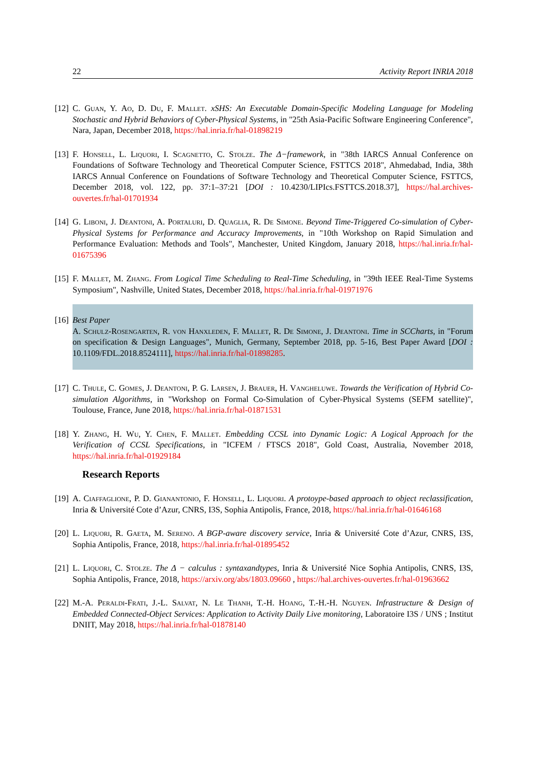22 Activity Report INRIA 2018
[12] C. Guan, Y. Ao, D. Du, F. Mallet. xSHS: An Executable Domain-Specific Modeling Language for Modeling Stochastic and Hybrid Behaviors of Cyber-Physical Systems, in "25th Asia-Pacific Software Engineering Conference", Nara, Japan, December 2018, https://hal.inria.fr/hal-01898219
[13] F. Honsell, L. Liquori, I. Scagnetto, C. Stolze. The Δ−framework, in "38th IARCS Annual Conference on Foundations of Software Technology and Theoretical Computer Science, FSTTCS 2018", Ahmedabad, India, 38th IARCS Annual Conference on Foundations of Software Technology and Theoretical Computer Science, FSTTCS, December 2018, vol. 122, pp. 37:1–37:21 [DOI : 10.4230/LIPIcs.FSTTCS.2018.37], https://hal.archives-ouvertes.fr/hal-01701934
[14] G. Liboni, J. Deantoni, A. Portaluri, D. Quaglia, R. De Simone. Beyond Time-Triggered Co-simulation of Cyber-Physical Systems for Performance and Accuracy Improvements, in "10th Workshop on Rapid Simulation and Performance Evaluation: Methods and Tools", Manchester, United Kingdom, January 2018, https://hal.inria.fr/hal-01675396
[15] F. Mallet, M. Zhang. From Logical Time Scheduling to Real-Time Scheduling, in "39th IEEE Real-Time Systems Symposium", Nashville, United States, December 2018, https://hal.inria.fr/hal-01971976
[16] Best Paper
A. Schulz-Rosengarten, R. von Hanxleden, F. Mallet, R. De Simone, J. Deantoni. Time in SCCharts, in "Forum on specification & Design Languages", Munich, Germany, September 2018, pp. 5-16, Best Paper Award [DOI : 10.1109/FDL.2018.8524111], https://hal.inria.fr/hal-01898285.
[17] C. Thule, C. Gomes, J. Deantoni, P. G. Larsen, J. Brauer, H. Vangheluwe. Towards the Verification of Hybrid Co-simulation Algorithms, in "Workshop on Formal Co-Simulation of Cyber-Physical Systems (SEFM satellite)", Toulouse, France, June 2018, https://hal.inria.fr/hal-01871531
[18] Y. Zhang, H. Wu, Y. Chen, F. Mallet. Embedding CCSL into Dynamic Logic: A Logical Approach for the Verification of CCSL Specifications, in "ICFEM / FTSCS 2018", Gold Coast, Australia, November 2018, https://hal.inria.fr/hal-01929184
Research Reports
[19] A. Ciaffaglione, P. D. Gianantonio, F. Honsell, L. Liquori. A protoype-based approach to object reclassification, Inria & Université Cote d’Azur, CNRS, I3S, Sophia Antipolis, France, 2018, https://hal.inria.fr/hal-01646168
[20] L. Liquori, R. Gaeta, M. Sereno. A BGP-aware discovery service, Inria & Université Cote d’Azur, CNRS, I3S, Sophia Antipolis, France, 2018, https://hal.inria.fr/hal-01895452
[21] L. Liquori, C. Stolze. The Δ − calculus : syntaxandtypes, Inria & Université Nice Sophia Antipolis, CNRS, I3S, Sophia Antipolis, France, 2018, https://arxiv.org/abs/1803.09660 , https://hal.archives-ouvertes.fr/hal-01963662
[22] M.-A. Peraldi-Frati, J.-L. Salvat, N. Le Thanh, T.-H. Hoang, T.-H.-H. Nguyen. Infrastructure & Design of Embedded Connected-Object Services: Application to Activity Daily Live monitoring, Laboratoire I3S / UNS ; Institut DNIIT, May 2018, https://hal.inria.fr/hal-01878140